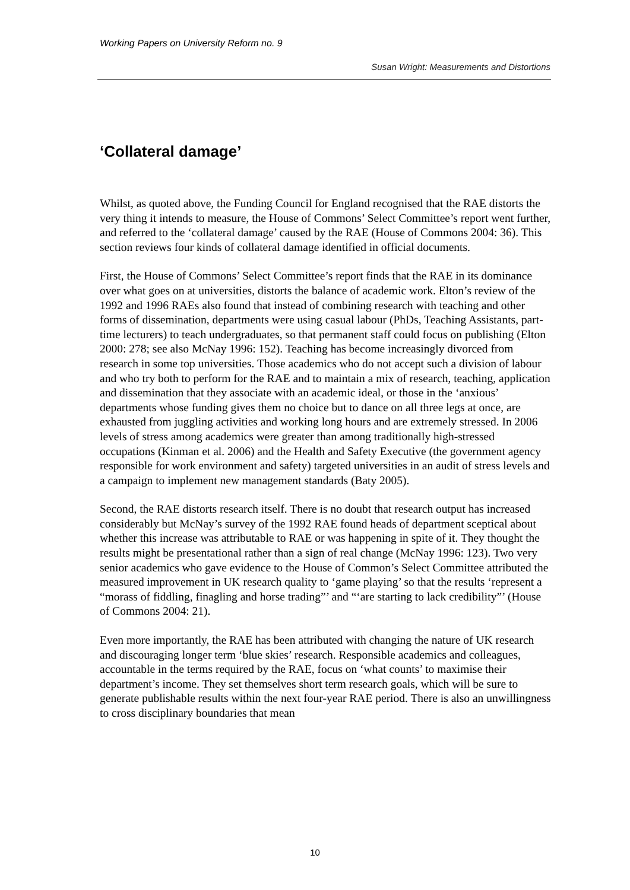Working Papers on University Reform no. 9
Susan Wright: Measurements and Distortions
‘Collateral damage’
Whilst, as quoted above, the Funding Council for England recognised that the RAE distorts the very thing it intends to measure, the House of Commons’ Select Committee’s report went further, and referred to the ‘collateral damage’ caused by the RAE (House of Commons 2004: 36). This section reviews four kinds of collateral damage identified in official documents.
First, the House of Commons’ Select Committee’s report finds that the RAE in its dominance over what goes on at universities, distorts the balance of academic work. Elton’s review of the 1992 and 1996 RAEs also found that instead of combining research with teaching and other forms of dissemination, departments were using casual labour (PhDs, Teaching Assistants, part-time lecturers) to teach undergraduates, so that permanent staff could focus on publishing (Elton 2000: 278; see also McNay 1996: 152). Teaching has become increasingly divorced from research in some top universities. Those academics who do not accept such a division of labour and who try both to perform for the RAE and to maintain a mix of research, teaching, application and dissemination that they associate with an academic ideal, or those in the ‘anxious’ departments whose funding gives them no choice but to dance on all three legs at once, are exhausted from juggling activities and working long hours and are extremely stressed. In 2006 levels of stress among academics were greater than among traditionally high-stressed occupations (Kinman et al. 2006) and the Health and Safety Executive (the government agency responsible for work environment and safety) targeted universities in an audit of stress levels and a campaign to implement new management standards (Baty 2005).
Second, the RAE distorts research itself. There is no doubt that research output has increased considerably but McNay’s survey of the 1992 RAE found heads of department sceptical about whether this increase was attributable to RAE or was happening in spite of it. They thought the results might be presentational rather than a sign of real change (McNay 1996: 123). Two very senior academics who gave evidence to the House of Common’s Select Committee attributed the measured improvement in UK research quality to ‘game playing’ so that the results ‘represent a “morass of fiddling, finagling and horse trading”’ and “‘are starting to lack credibility”’ (House of Commons 2004: 21).
Even more importantly, the RAE has been attributed with changing the nature of UK research and discouraging longer term ‘blue skies’ research. Responsible academics and colleagues, accountable in the terms required by the RAE, focus on ‘what counts’ to maximise their department’s income. They set themselves short term research goals, which will be sure to generate publishable results within the next four-year RAE period. There is also an unwillingness to cross disciplinary boundaries that mean
10